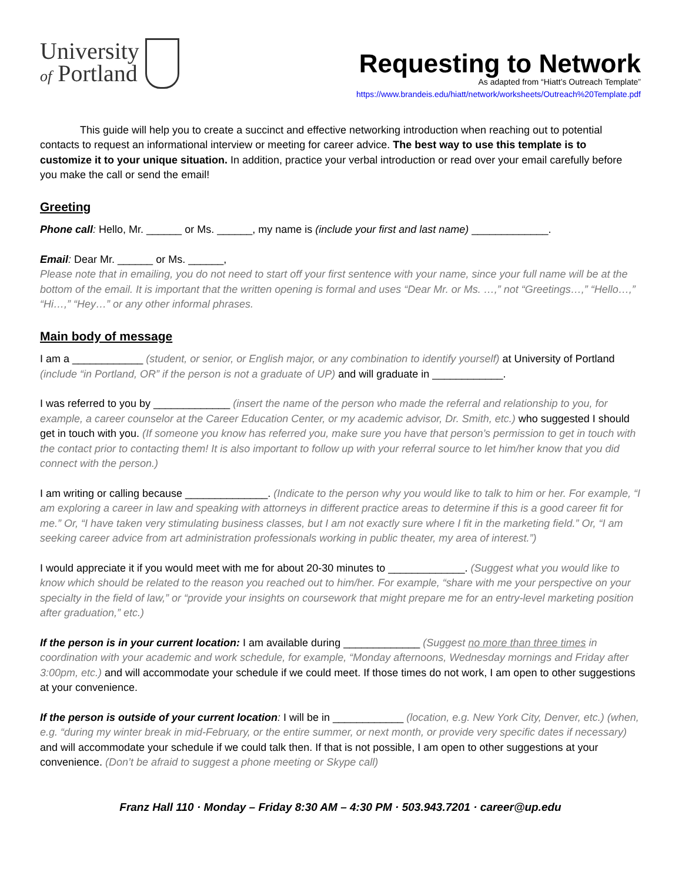University
of Portland
Requesting to Network
As adapted from “Hiatt’s Outreach Template”
https://www.brandeis.edu/hiatt/network/worksheets/Outreach%20Template.pdf
This guide will help you to create a succinct and effective networking introduction when reaching out to potential contacts to request an informational interview or meeting for career advice. The best way to use this template is to customize it to your unique situation. In addition, practice your verbal introduction or read over your email carefully before you make the call or send the email!
Greeting
Phone call: Hello, Mr. ______ or Ms. ______, my name is (include your first and last name) _____________.
Email: Dear Mr. ______ or Ms. ______,
Please note that in emailing, you do not need to start off your first sentence with your name, since your full name will be at the bottom of the email. It is important that the written opening is formal and uses “Dear Mr. or Ms. …,” not “Greetings…,” “Hello…,” “Hi…,” “Hey…” or any other informal phrases.
Main body of message
I am a ____________ (student, or senior, or English major, or any combination to identify yourself) at University of Portland (include “in Portland, OR” if the person is not a graduate of UP) and will graduate in ____________.
I was referred to you by _____________ (insert the name of the person who made the referral and relationship to you, for example, a career counselor at the Career Education Center, or my academic advisor, Dr. Smith, etc.) who suggested I should get in touch with you. (If someone you know has referred you, make sure you have that person’s permission to get in touch with the contact prior to contacting them! It is also important to follow up with your referral source to let him/her know that you did connect with the person.)
I am writing or calling because ______________. (Indicate to the person why you would like to talk to him or her. For example, “I am exploring a career in law and speaking with attorneys in different practice areas to determine if this is a good career fit for me.” Or, “I have taken very stimulating business classes, but I am not exactly sure where I fit in the marketing field.” Or, “I am seeking career advice from art administration professionals working in public theater, my area of interest.”)
I would appreciate it if you would meet with me for about 20-30 minutes to _____________. (Suggest what you would like to know which should be related to the reason you reached out to him/her. For example, “share with me your perspective on your specialty in the field of law,” or “provide your insights on coursework that might prepare me for an entry-level marketing position after graduation,” etc.)
If the person is in your current location: I am available during _____________ (Suggest no more than three times in coordination with your academic and work schedule, for example, “Monday afternoons, Wednesday mornings and Friday after 3:00pm, etc.) and will accommodate your schedule if we could meet. If those times do not work, I am open to other suggestions at your convenience.
If the person is outside of your current location: I will be in ____________ (location, e.g. New York City, Denver, etc.) (when, e.g. “during my winter break in mid-February, or the entire summer, or next month, or provide very specific dates if necessary) and will accommodate your schedule if we could talk then. If that is not possible, I am open to other suggestions at your convenience. (Don’t be afraid to suggest a phone meeting or Skype call)
Franz Hall 110 · Monday – Friday 8:30 AM – 4:30 PM · 503.943.7201 · career@up.edu